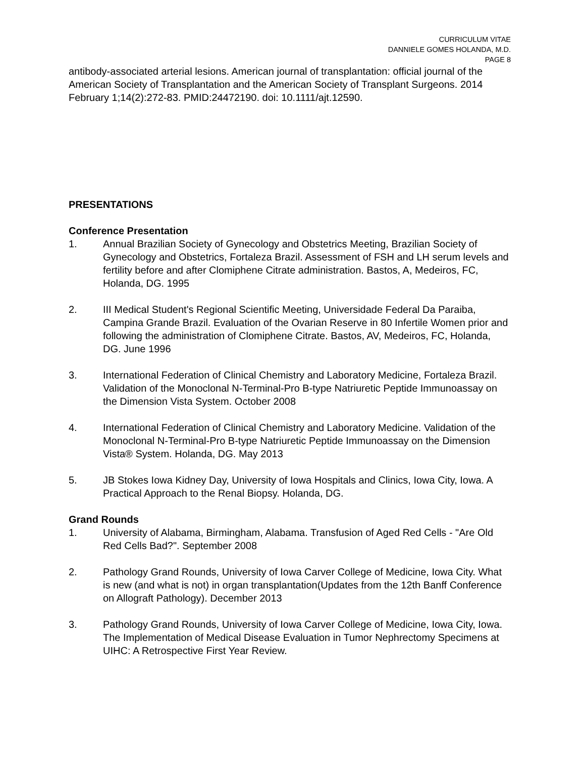CURRICULUM VITAE
DANNIELE GOMES HOLANDA, M.D.
PAGE 8
antibody-associated arterial lesions. American journal of transplantation: official journal of the American Society of Transplantation and the American Society of Transplant Surgeons. 2014 February 1;14(2):272-83. PMID:24472190. doi: 10.1111/ajt.12590.
PRESENTATIONS
Conference Presentation
1. Annual Brazilian Society of Gynecology and Obstetrics Meeting, Brazilian Society of Gynecology and Obstetrics, Fortaleza Brazil. Assessment of FSH and LH serum levels and fertility before and after Clomiphene Citrate administration. Bastos, A, Medeiros, FC, Holanda, DG. 1995
2. III Medical Student's Regional Scientific Meeting, Universidade Federal Da Paraiba, Campina Grande Brazil. Evaluation of the Ovarian Reserve in 80 Infertile Women prior and following the administration of Clomiphene Citrate. Bastos, AV, Medeiros, FC, Holanda, DG. June 1996
3. International Federation of Clinical Chemistry and Laboratory Medicine, Fortaleza Brazil. Validation of the Monoclonal N-Terminal-Pro B-type Natriuretic Peptide Immunoassay on the Dimension Vista System. October 2008
4. International Federation of Clinical Chemistry and Laboratory Medicine. Validation of the Monoclonal N-Terminal-Pro B-type Natriuretic Peptide Immunoassay on the Dimension Vista® System. Holanda, DG. May 2013
5. JB Stokes Iowa Kidney Day, University of Iowa Hospitals and Clinics, Iowa City, Iowa. A Practical Approach to the Renal Biopsy. Holanda, DG.
Grand Rounds
1. University of Alabama, Birmingham, Alabama. Transfusion of Aged Red Cells - "Are Old Red Cells Bad?". September 2008
2. Pathology Grand Rounds, University of Iowa Carver College of Medicine, Iowa City. What is new (and what is not) in organ transplantation(Updates from the 12th Banff Conference on Allograft Pathology). December 2013
3. Pathology Grand Rounds, University of Iowa Carver College of Medicine, Iowa City, Iowa. The Implementation of Medical Disease Evaluation in Tumor Nephrectomy Specimens at UIHC: A Retrospective First Year Review.